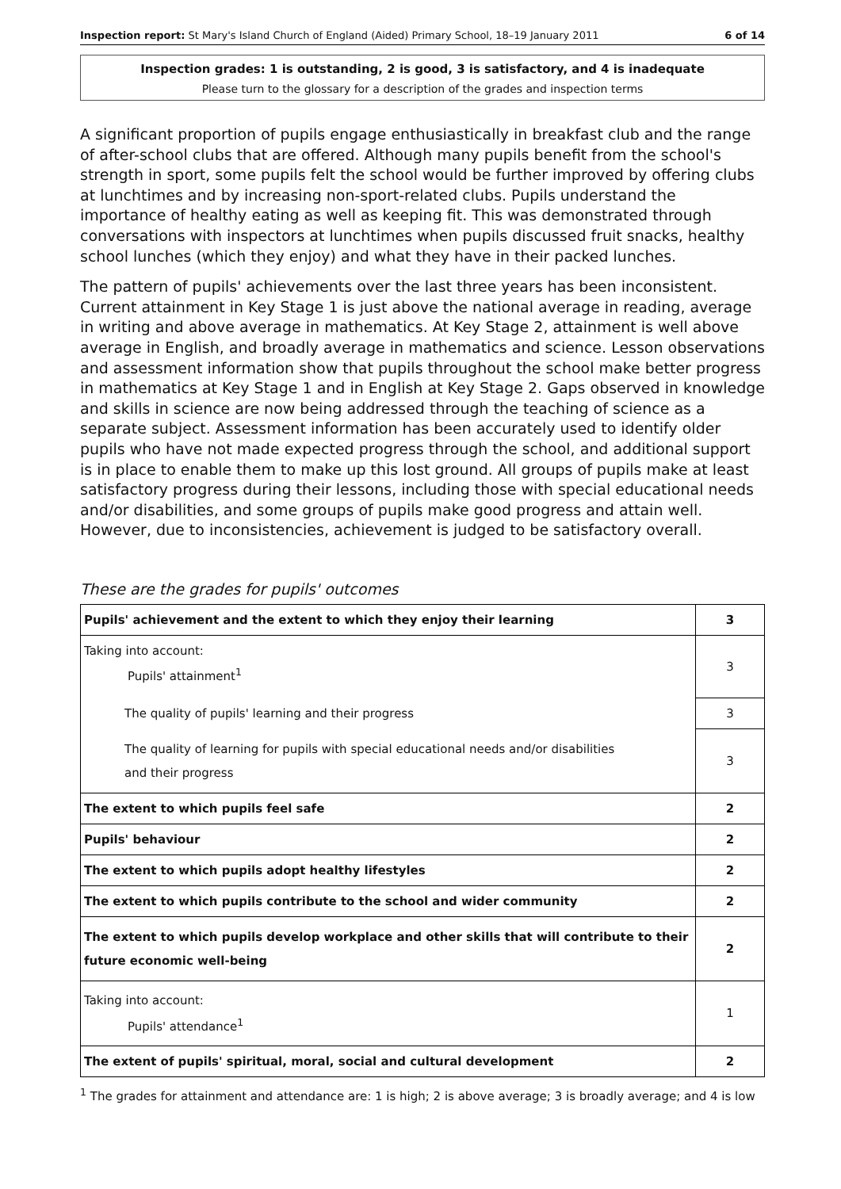Inspection report: St Mary's Island Church of England (Aided) Primary School, 18–19 January 2011 6 of 14
Inspection grades: 1 is outstanding, 2 is good, 3 is satisfactory, and 4 is inadequate
Please turn to the glossary for a description of the grades and inspection terms
A significant proportion of pupils engage enthusiastically in breakfast club and the range of after-school clubs that are offered. Although many pupils benefit from the school's strength in sport, some pupils felt the school would be further improved by offering clubs at lunchtimes and by increasing non-sport-related clubs. Pupils understand the importance of healthy eating as well as keeping fit. This was demonstrated through conversations with inspectors at lunchtimes when pupils discussed fruit snacks, healthy school lunches (which they enjoy) and what they have in their packed lunches.
The pattern of pupils' achievements over the last three years has been inconsistent. Current attainment in Key Stage 1 is just above the national average in reading, average in writing and above average in mathematics. At Key Stage 2, attainment is well above average in English, and broadly average in mathematics and science. Lesson observations and assessment information show that pupils throughout the school make better progress in mathematics at Key Stage 1 and in English at Key Stage 2. Gaps observed in knowledge and skills in science are now being addressed through the teaching of science as a separate subject. Assessment information has been accurately used to identify older pupils who have not made expected progress through the school, and additional support is in place to enable them to make up this lost ground. All groups of pupils make at least satisfactory progress during their lessons, including those with special educational needs and/or disabilities, and some groups of pupils make good progress and attain well. However, due to inconsistencies, achievement is judged to be satisfactory overall.
These are the grades for pupils' outcomes
| Pupils' achievement and the extent to which they enjoy their learning | 3 |
| Taking into account: Pupils' attainment<sup>1</sup> | 3 |
| The quality of pupils' learning and their progress | 3 |
| The quality of learning for pupils with special educational needs and/or disabilities and their progress | 3 |
| The extent to which pupils feel safe | 2 |
| Pupils' behaviour | 2 |
| The extent to which pupils adopt healthy lifestyles | 2 |
| The extent to which pupils contribute to the school and wider community | 2 |
| The extent to which pupils develop workplace and other skills that will contribute to their future economic well-being | 2 |
| Taking into account: Pupils' attendance<sup>1</sup> | 1 |
| The extent of pupils' spiritual, moral, social and cultural development | 2 |
<sup>1</sup> The grades for attainment and attendance are: 1 is high; 2 is above average; 3 is broadly average; and 4 is low